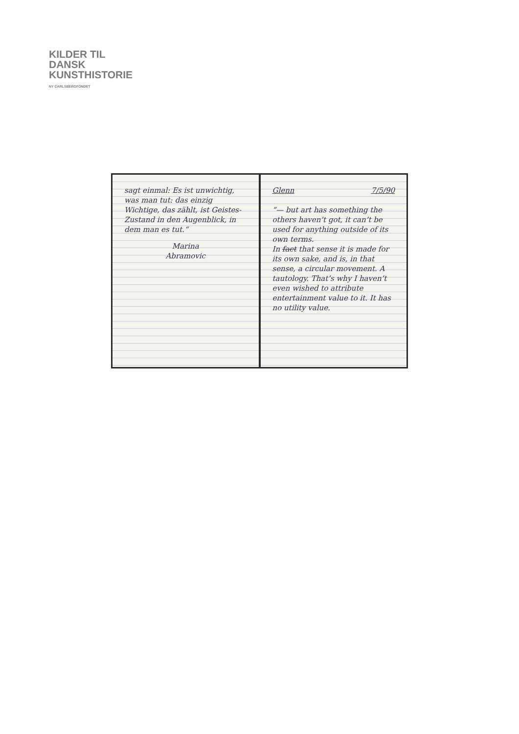KILDER TIL
DANSK
KUNSTHISTORIE
NY CARLSBERGFONDET
sagt einmal: Es ist unwichtig, was man tut: das einzig Wichtige, das zählt, ist Geistes-Zustand in den Augenblick, in dem man es tut.“
Marina
Abramovic
Glenn 7/5/90
“— but art has something the others haven’t got, it can’t be used for anything outside of its own terms.
In fact that sense it is made for its own sake, and is, in that sense, a circular movement. A tautology. That’s why I haven’t even wished to attribute entertainment value to it. It has no utility value.